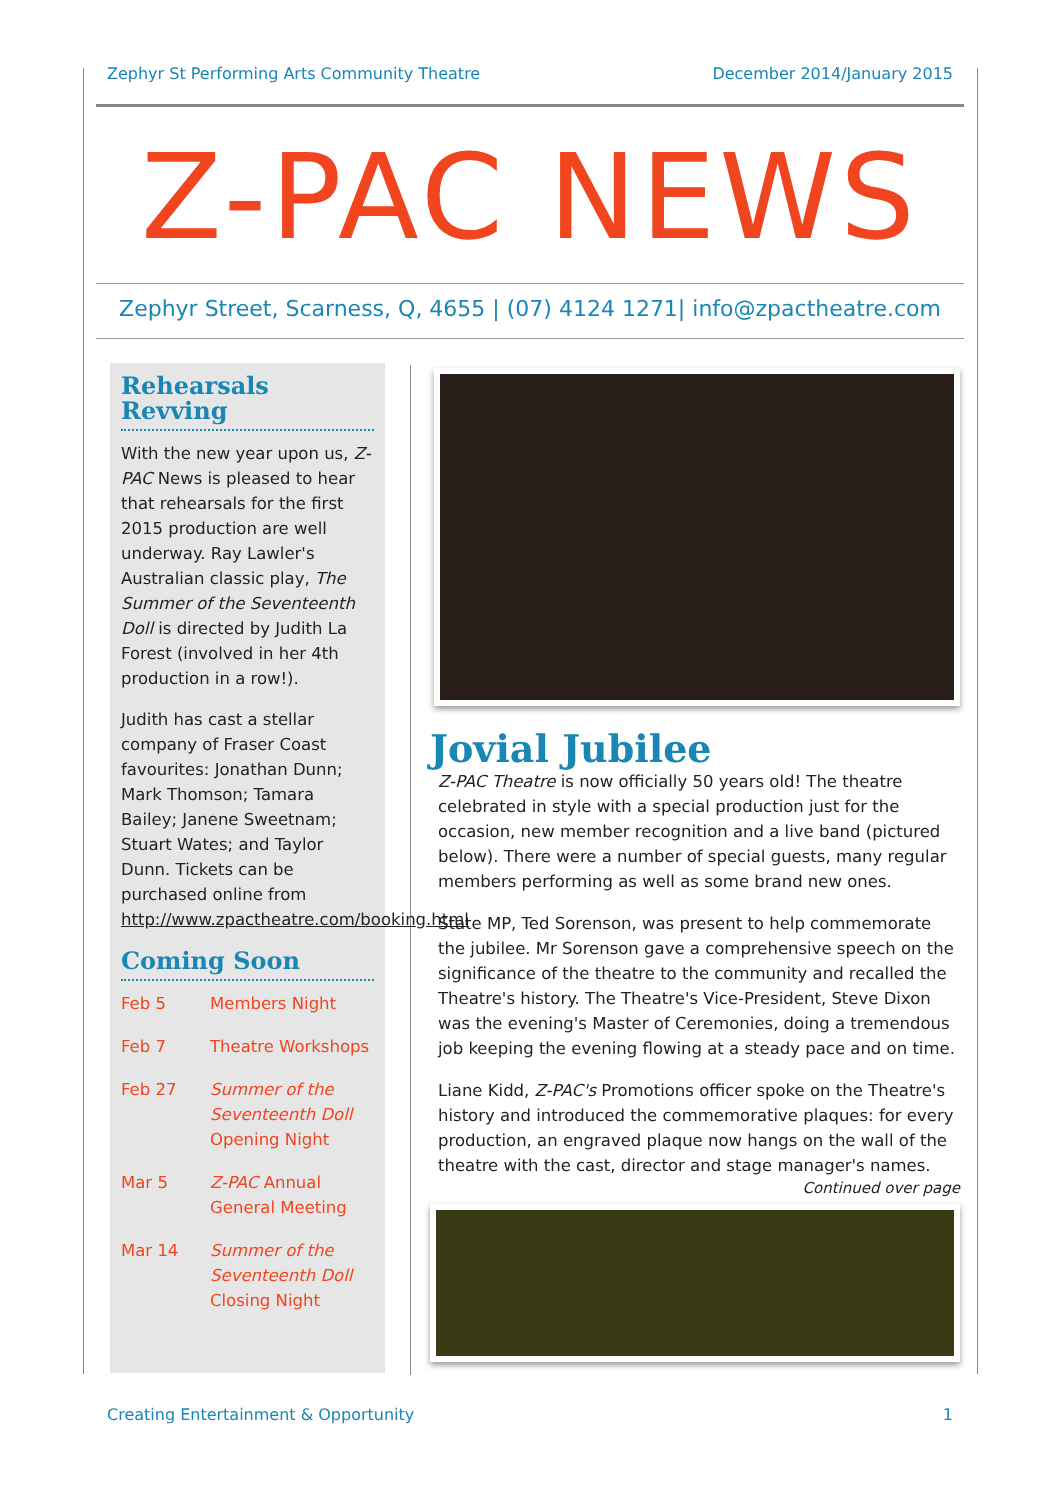Zephyr St Performing Arts Community Theatre December 2014/January 2015
Z-PAC NEWS
Zephyr Street, Scarness, Q, 4655 | (07) 4124 1271| info@zpactheatre.com
Rehearsals Revving
With the new year upon us, Z-PAC News is pleased to hear that rehearsals for the first 2015 production are well underway. Ray Lawler's Australian classic play, The Summer of the Seventeenth Doll is directed by Judith La Forest (involved in her 4th production in a row!).
Judith has cast a stellar company of Fraser Coast favourites: Jonathan Dunn; Mark Thomson; Tamara Bailey; Janene Sweetnam; Stuart Wates; and Taylor Dunn. Tickets can be purchased online from http://www.zpactheatre.com/booking.html
Coming Soon
Feb 5 Members Night
Feb 7 Theatre Workshops
Feb 27 Summer of the Seventeenth Doll Opening Night
Mar 5 Z-PAC Annual General Meeting
Mar 14 Summer of the Seventeenth Doll Closing Night
Jovial Jubilee
Z-PAC Theatre is now officially 50 years old! The theatre celebrated in style with a special production just for the occasion, new member recognition and a live band (pictured below). There were a number of special guests, many regular members performing as well as some brand new ones.
State MP, Ted Sorenson, was present to help commemorate the jubilee. Mr Sorenson gave a comprehensive speech on the significance of the theatre to the community and recalled the Theatre's history. The Theatre's Vice-President, Steve Dixon was the evening's Master of Ceremonies, doing a tremendous job keeping the evening flowing at a steady pace and on time.
Liane Kidd, Z-PAC's Promotions officer spoke on the Theatre's history and introduced the commemorative plaques: for every production, an engraved plaque now hangs on the wall of the theatre with the cast, director and stage manager's names.
Continued over page
Creating Entertainment & Opportunity 1